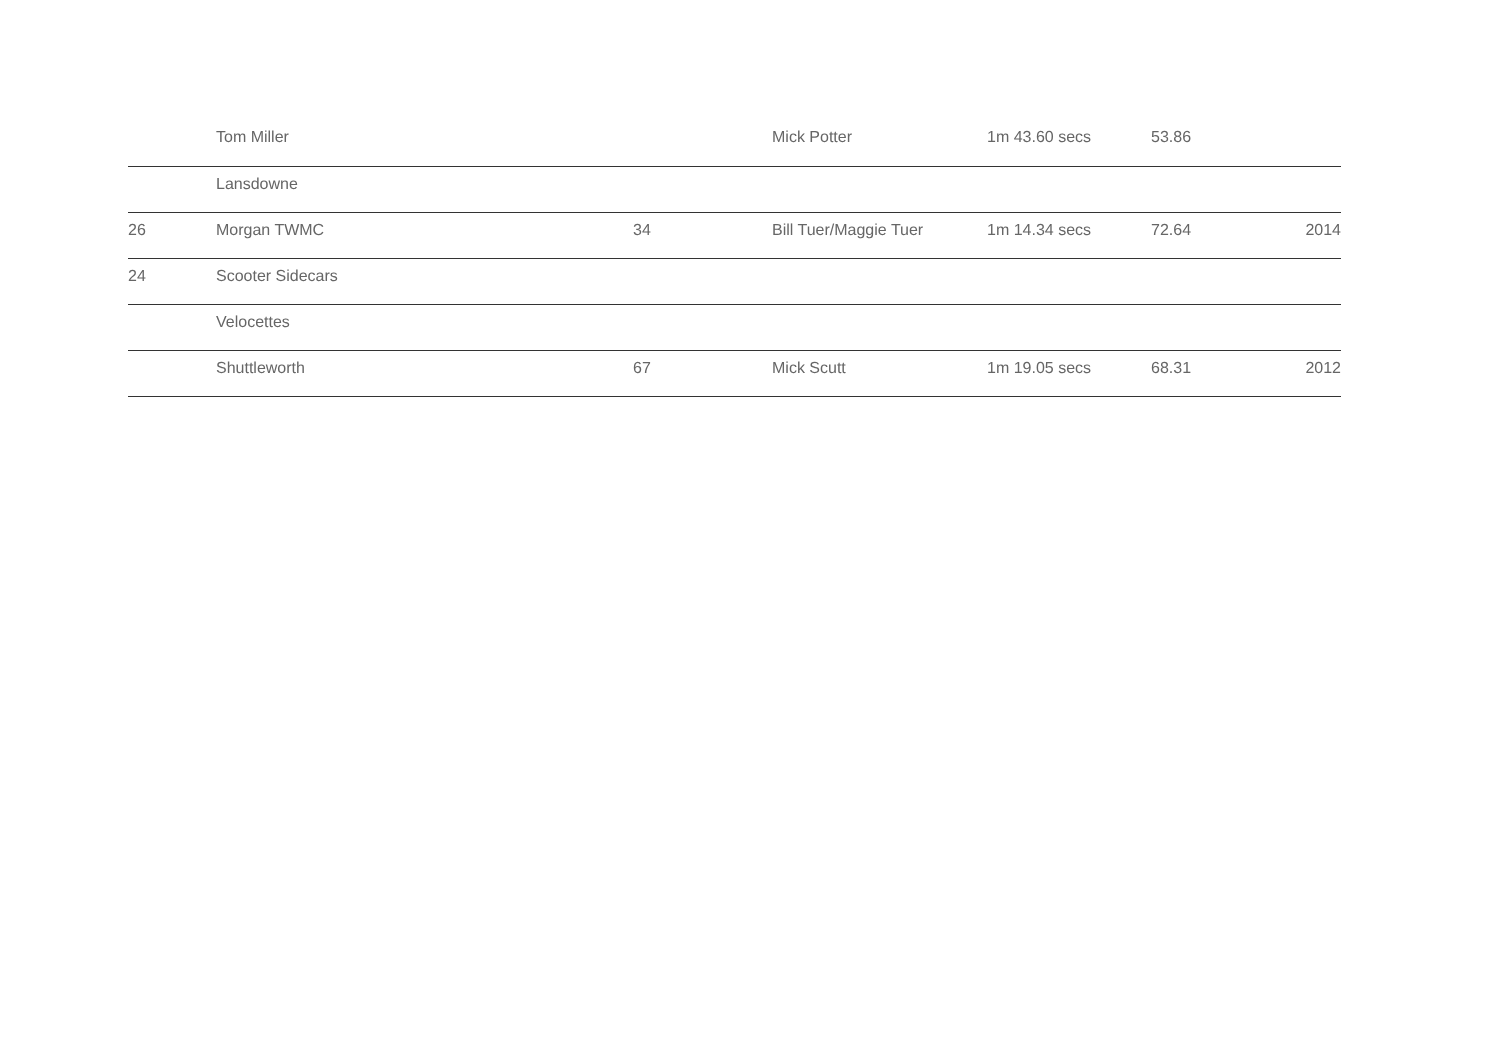| | Tom Miller | | Mick Potter | 1m 43.60 secs | 53.86 | |
| | Lansdowne | | | | | |
| 26 | Morgan TWMC | 34 | Bill Tuer/Maggie Tuer | 1m 14.34 secs | 72.64 | 2014 |
| 24 | Scooter Sidecars | | | | | |
| | Velocettes | | | | | |
| | Shuttleworth | 67 | Mick Scutt | 1m 19.05 secs | 68.31 | 2012 |